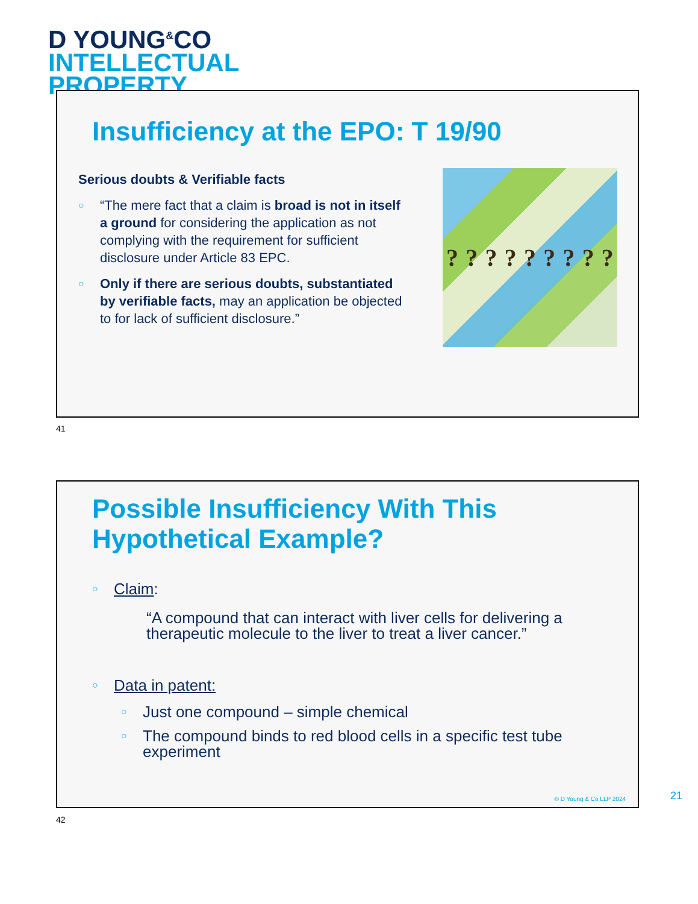D YOUNG<sup>&</sup>CO
INTELLECTUAL
PROPERTY
Insufficiency at the EPO: T 19/90
Serious doubts & Verifiable facts
○ “The mere fact that a claim is broad is not in itself a ground for considering the application as not complying with the requirement for sufficient disclosure under Article 83 EPC.
○ Only if there are serious doubts, substantiated by verifiable facts, may an application be objected to for lack of sufficient disclosure.”
?????????
41
Possible Insufficiency With This
Hypothetical Example?
○ Claim:
“A compound that can interact with liver cells for delivering a therapeutic molecule to the liver to treat a liver cancer.”
○ Data in patent:
○ Just one compound – simple chemical
○ The compound binds to red blood cells in a specific test tube experiment
© D Young & Co LLP 2024
21
42